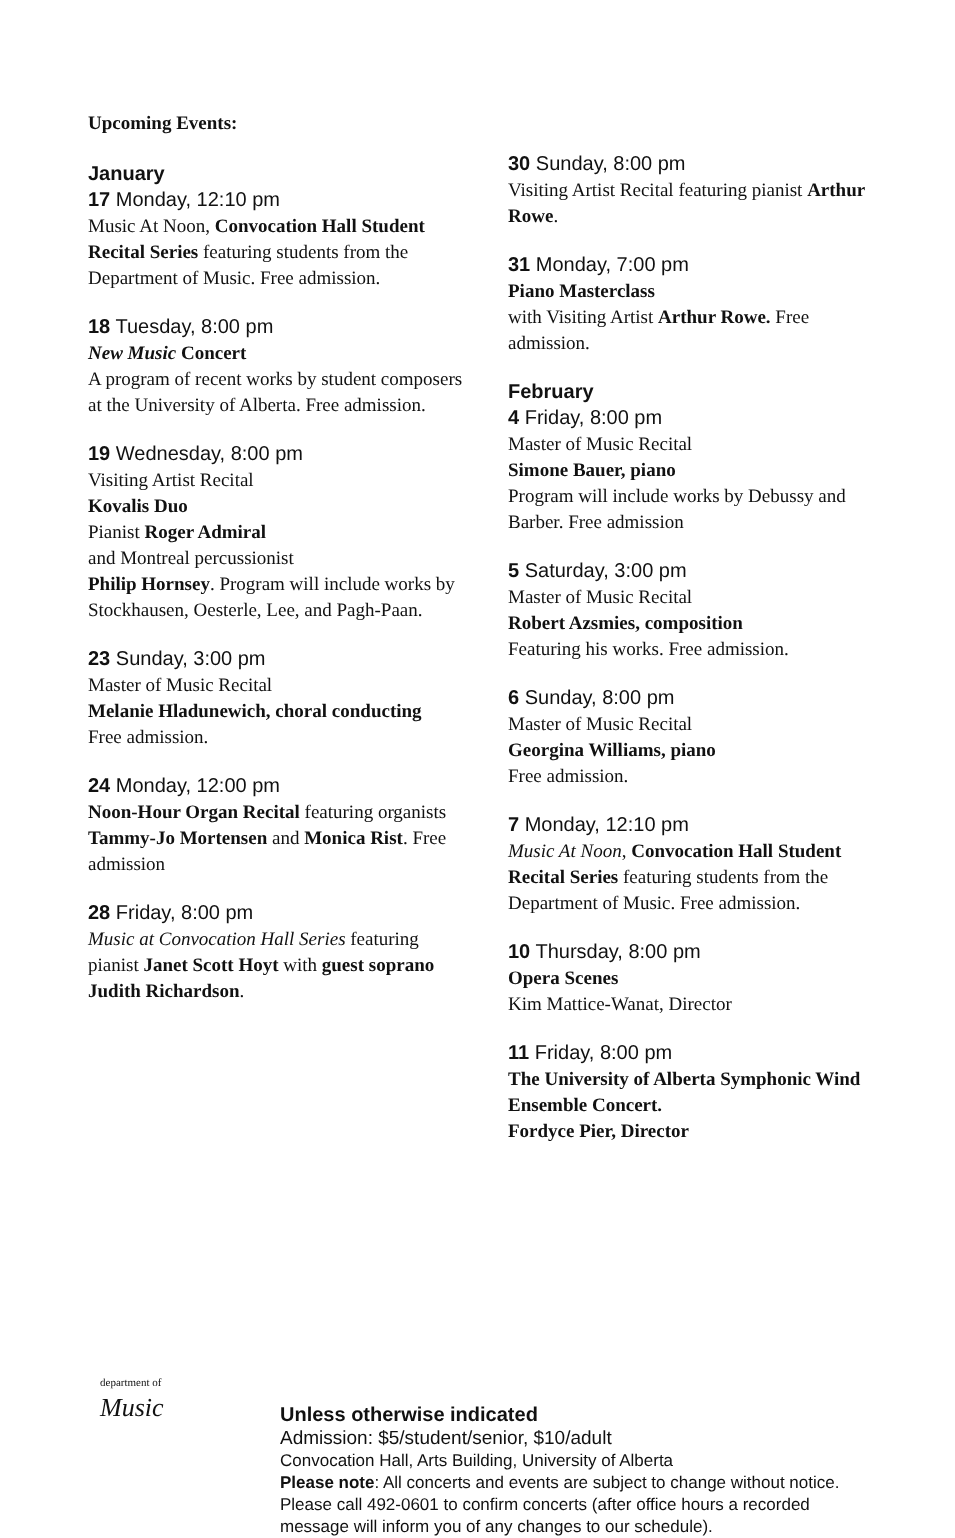Upcoming Events:
January
17 Monday, 12:10 pm
Music At Noon, Convocation Hall Student Recital Series featuring students from the Department of Music. Free admission.
18 Tuesday, 8:00 pm
New Music Concert
A program of recent works by student composers at the University of Alberta. Free admission.
19 Wednesday, 8:00 pm
Visiting Artist Recital
Kovalis Duo
Pianist Roger Admiral
and Montreal percussionist
Philip Hornsey. Program will include works by Stockhausen, Oesterle, Lee, and Pagh-Paan.
23 Sunday, 3:00 pm
Master of Music Recital
Melanie Hladunewich, choral conducting
Free admission.
24 Monday, 12:00 pm
Noon-Hour Organ Recital featuring organists Tammy-Jo Mortensen and Monica Rist. Free admission
28 Friday, 8:00 pm
Music at Convocation Hall Series featuring pianist Janet Scott Hoyt with guest soprano Judith Richardson.
30 Sunday, 8:00 pm
Visiting Artist Recital featuring pianist Arthur Rowe.
31 Monday, 7:00 pm
Piano Masterclass
with Visiting Artist Arthur Rowe. Free admission.
February
4 Friday, 8:00 pm
Master of Music Recital
Simone Bauer, piano
Program will include works by Debussy and Barber. Free admission
5 Saturday, 3:00 pm
Master of Music Recital
Robert Azsmies, composition
Featuring his works. Free admission.
6 Sunday, 8:00 pm
Master of Music Recital
Georgina Williams, piano
Free admission.
7 Monday, 12:10 pm
Music At Noon, Convocation Hall Student Recital Series featuring students from the Department of Music. Free admission.
10 Thursday, 8:00 pm
Opera Scenes
Kim Mattice-Wanat, Director
11 Friday, 8:00 pm
The University of Alberta Symphonic Wind Ensemble Concert.
Fordyce Pier, Director
department of
Music
Unless otherwise indicated
Admission: $5/student/senior, $10/adult
Convocation Hall, Arts Building, University of Alberta
Please note: All concerts and events are subject to change without notice.
Please call 492-0601 to confirm concerts (after office hours a recorded
message will inform you of any changes to our schedule).